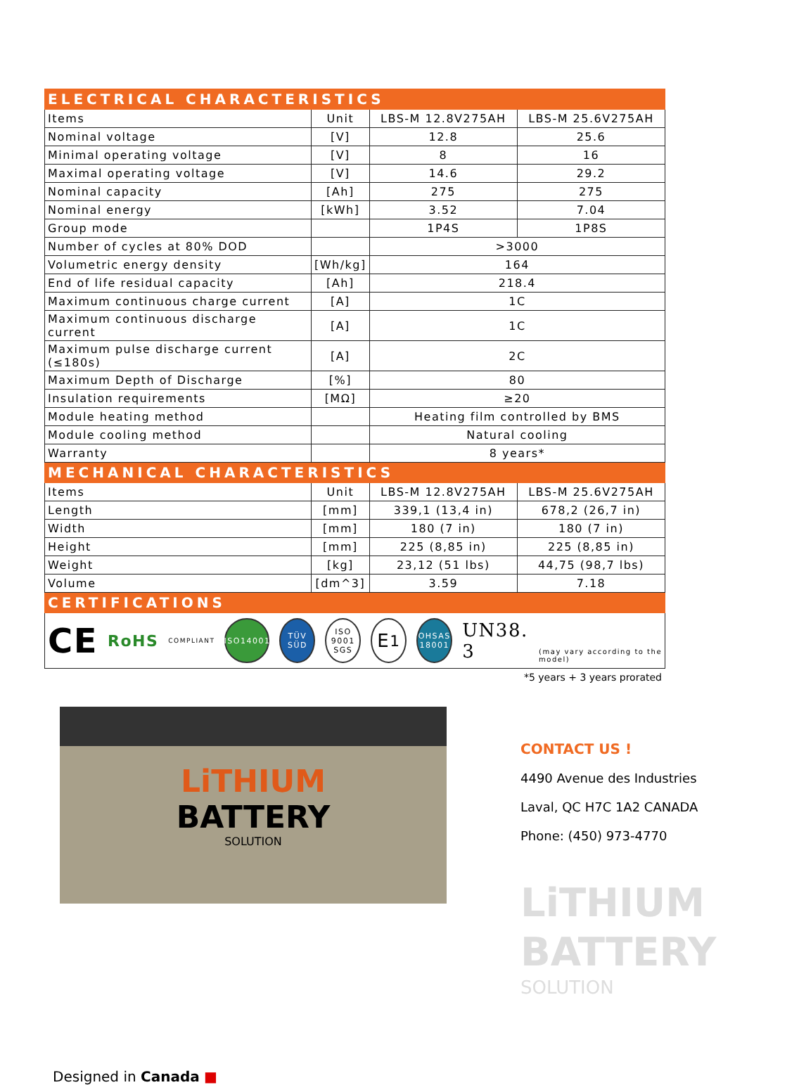| ELECTRICAL CHARACTERISTICS | | | |
| Items | Unit | LBS-M 12.8V275AH | LBS-M 25.6V275AH |
| Nominal voltage | [V] | 12.8 | 25.6 |
| Minimal operating voltage | [V] | 8 | 16 |
| Maximal operating voltage | [V] | 14.6 | 29.2 |
| Nominal capacity | [Ah] | 275 | 275 |
| Nominal energy | [kWh] | 3.52 | 7.04 |
| Group mode | | 1P4S | 1P8S |
| Number of cycles at 80% DOD | | >3000 | |
| Volumetric energy density | [Wh/kg] | 164 | |
| End of life residual capacity | [Ah] | 218.4 | |
| Maximum continuous charge current | [A] | 1C | |
| Maximum continuous discharge current | [A] | 1C | |
| Maximum pulse discharge current (≤180s) | [A] | 2C | |
| Maximum Depth of Discharge | [%] | 80 | |
| Insulation requirements | [MΩ] | ≥20 | |
| Module heating method | | Heating film controlled by BMS | |
| Module cooling method | | Natural cooling | |
| Warranty | | 8 years* | |
| MECHANICAL CHARACTERISTICS | | | |
| Items | Unit | LBS-M 12.8V275AH | LBS-M 25.6V275AH |
| Length | [mm] | 339,1 (13,4 in) | 678,2 (26,7 in) |
| Width | [mm] | 180 (7 in) | 180 (7 in) |
| Height | [mm] | 225 (8,85 in) | 225 (8,85 in) |
| Weight | [kg] | 23,12 (51 lbs) | 44,75 (98,7 lbs) |
| Volume | [dm^3] | 3.59 | 7.18 |
| CERTIFICATIONS | | | |
| CE RoHS COMPLIANT ISO14001 TÜV SÜD ISO 9001 SGS E<sub>1</sub> OHSAS 18001 UN38. 3 (may vary according to the model) | | | |
*5 years + 3 years prorated
LiTHIUM
BATTERY
SOLUTION
CONTACT US !
4490 Avenue des Industries
Laval, QC H7C 1A2 CANADA
Phone: (450) 973-4770
LiTHIUM
BATTERY
SOLUTION
Designed in Canada ■